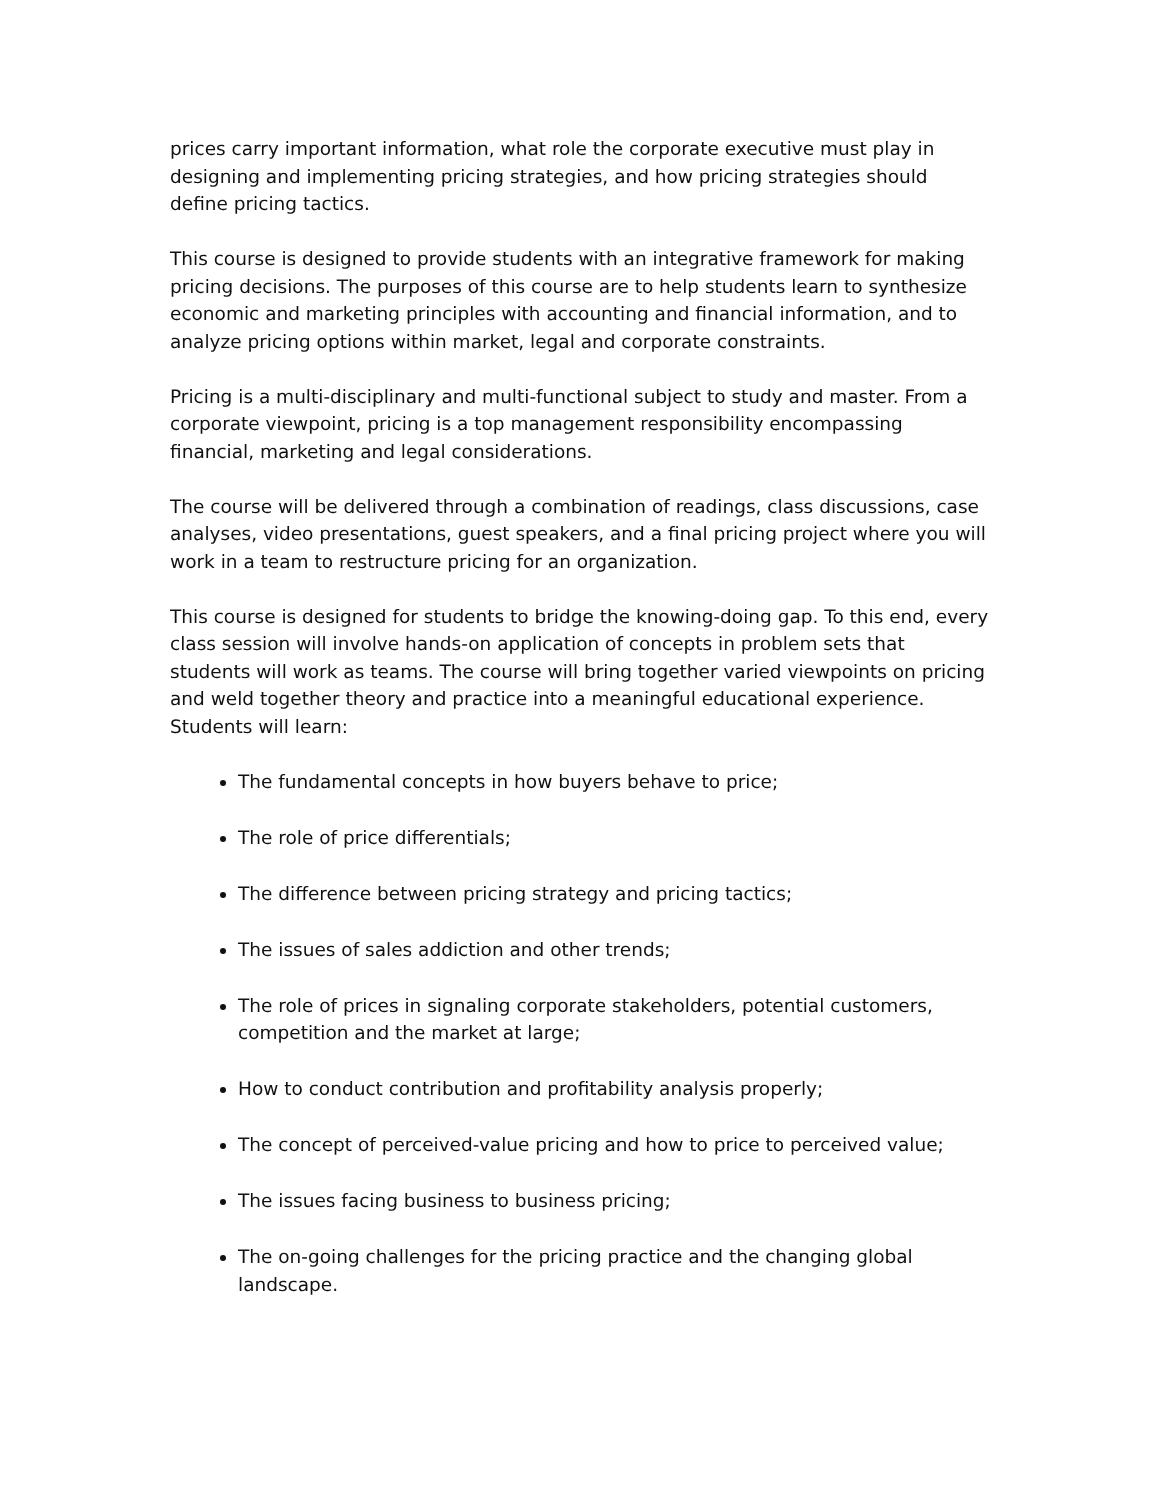prices carry important information, what role the corporate executive must play in designing and implementing pricing strategies, and how pricing strategies should define pricing tactics.
This course is designed to provide students with an integrative framework for making pricing decisions. The purposes of this course are to help students learn to synthesize economic and marketing principles with accounting and financial information, and to analyze pricing options within market, legal and corporate constraints.
Pricing is a multi-disciplinary and multi-functional subject to study and master. From a corporate viewpoint, pricing is a top management responsibility encompassing financial, marketing and legal considerations.
The course will be delivered through a combination of readings, class discussions, case analyses, video presentations, guest speakers, and a final pricing project where you will work in a team to restructure pricing for an organization.
This course is designed for students to bridge the knowing-doing gap. To this end, every class session will involve hands-on application of concepts in problem sets that students will work as teams. The course will bring together varied viewpoints on pricing and weld together theory and practice into a meaningful educational experience. Students will learn:
The fundamental concepts in how buyers behave to price;
The role of price differentials;
The difference between pricing strategy and pricing tactics;
The issues of sales addiction and other trends;
The role of prices in signaling corporate stakeholders, potential customers, competition and the market at large;
How to conduct contribution and profitability analysis properly;
The concept of perceived-value pricing and how to price to perceived value;
The issues facing business to business pricing;
The on-going challenges for the pricing practice and the changing global landscape.